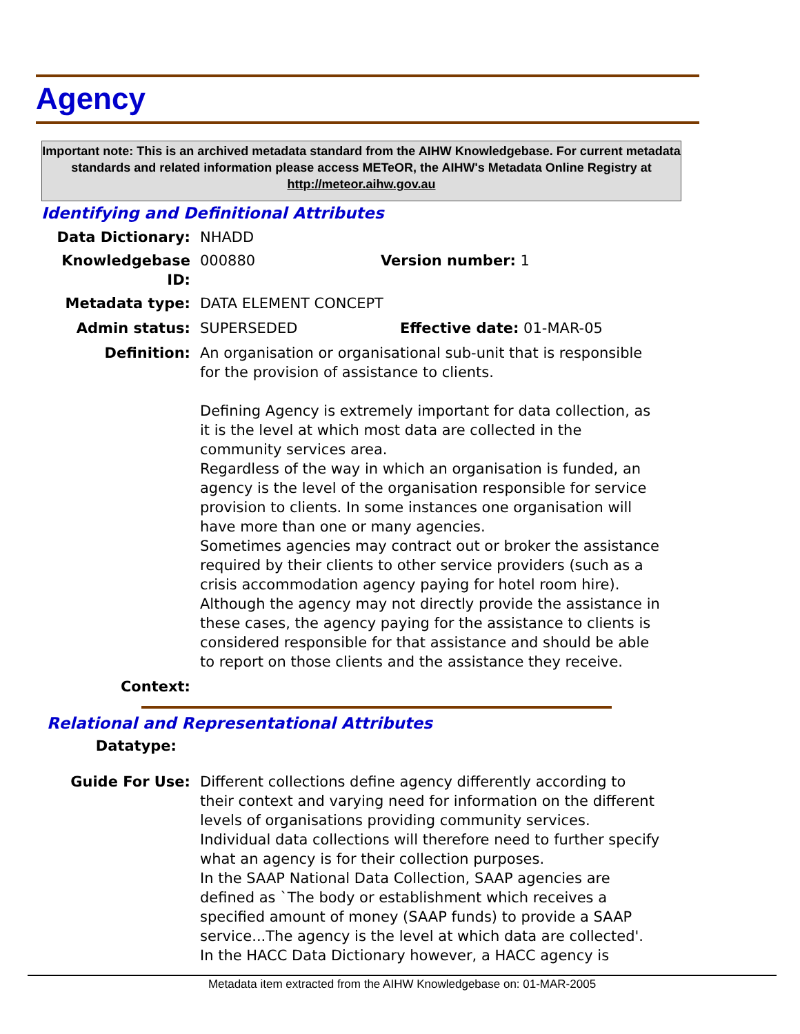Agency
Important note: This is an archived metadata standard from the AIHW Knowledgebase. For current metadata standards and related information please access METeOR, the AIHW's Metadata Online Registry at http://meteor.aihw.gov.au
Identifying and Definitional Attributes
Data Dictionary: NHADD
Knowledgebase ID: 000880 Version number: 1
Metadata type: DATA ELEMENT CONCEPT
Admin status: SUPERSEDED Effective date: 01-MAR-05
Definition: An organisation or organisational sub-unit that is responsible for the provision of assistance to clients.
Defining Agency is extremely important for data collection, as it is the level at which most data are collected in the community services area.
Regardless of the way in which an organisation is funded, an agency is the level of the organisation responsible for service provision to clients. In some instances one organisation will have more than one or many agencies.
Sometimes agencies may contract out or broker the assistance required by their clients to other service providers (such as a crisis accommodation agency paying for hotel room hire). Although the agency may not directly provide the assistance in these cases, the agency paying for the assistance to clients is considered responsible for that assistance and should be able to report on those clients and the assistance they receive.
Context:
Relational and Representational Attributes
Datatype:
Guide For Use: Different collections define agency differently according to their context and varying need for information on the different levels of organisations providing community services. Individual data collections will therefore need to further specify what an agency is for their collection purposes.
In the SAAP National Data Collection, SAAP agencies are defined as `The body or establishment which receives a specified amount of money (SAAP funds) to provide a SAAP service...The agency is the level at which data are collected'.
In the HACC Data Dictionary however, a HACC agency is
Metadata item extracted from the AIHW Knowledgebase on: 01-MAR-2005